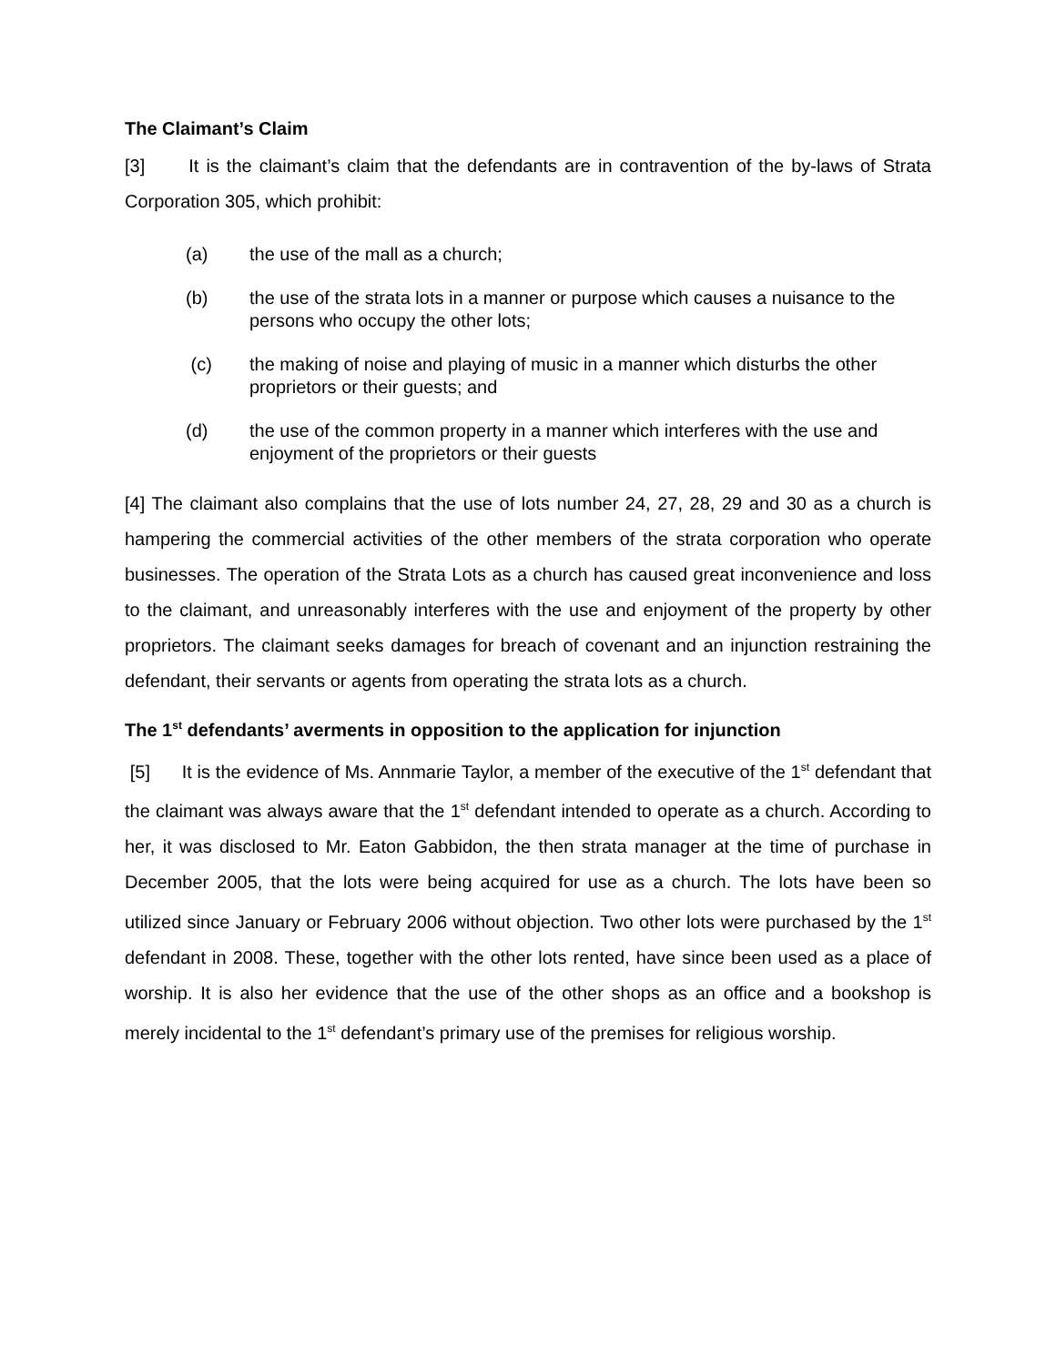The Claimant’s Claim
[3] It is the claimant’s claim that the defendants are in contravention of the by-laws of Strata Corporation 305, which prohibit:
(a) the use of the mall as a church;
(b) the use of the strata lots in a manner or purpose which causes a nuisance to the persons who occupy the other lots;
(c) the making of noise and playing of music in a manner which disturbs the other proprietors or their guests; and
(d) the use of the common property in a manner which interferes with the use and enjoyment of the proprietors or their guests
[4] The claimant also complains that the use of lots number 24, 27, 28, 29 and 30 as a church is hampering the commercial activities of the other members of the strata corporation who operate businesses. The operation of the Strata Lots as a church has caused great inconvenience and loss to the claimant, and unreasonably interferes with the use and enjoyment of the property by other proprietors. The claimant seeks damages for breach of covenant and an injunction restraining the defendant, their servants or agents from operating the strata lots as a church.
The 1<sup>st</sup> defendants’ averments in opposition to the application for injunction
[5] It is the evidence of Ms. Annmarie Taylor, a member of the executive of the 1<sup>st</sup> defendant that the claimant was always aware that the 1<sup>st</sup> defendant intended to operate as a church. According to her, it was disclosed to Mr. Eaton Gabbidon, the then strata manager at the time of purchase in December 2005, that the lots were being acquired for use as a church. The lots have been so utilized since January or February 2006 without objection. Two other lots were purchased by the 1<sup>st</sup> defendant in 2008. These, together with the other lots rented, have since been used as a place of worship. It is also her evidence that the use of the other shops as an office and a bookshop is merely incidental to the 1<sup>st</sup> defendant’s primary use of the premises for religious worship.